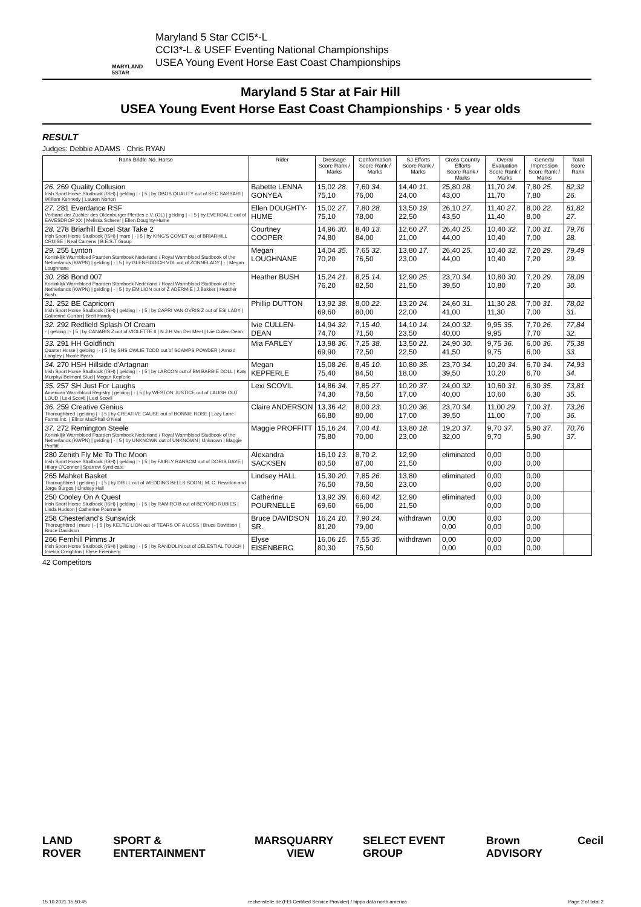MARYLAND 5STAR
Maryland 5 Star CCI5*-L
CCI3*-L & USEF Eventing National Championships
USEA Young Event Horse East Coast Championships
Maryland 5 Star at Fair Hill
USEA Young Event Horse East Coast Championships · 5 year olds
RESULT
Judges: Debbie ADAMS · Chris RYAN
| Rank Bridle No. Horse | Rider | Dressage Score Rank / Marks | Conformation Score Rank / Marks | SJ Efforts Score Rank / Marks | Cross Country Efforts Score Rank / Marks | Overal Evaluation Score Rank / Marks | General Impression Score Rank / Marks | Total Score Rank |
| --- | --- | --- | --- | --- | --- | --- | --- | --- |
| 26. 269 Quality Collusion Irish Sport Horse Studbook (ISH) / gelding / - / 5 / by OBOS QUALITY out of KEC SASSARI / William Kennedy / Lauren Norton | Babette LENNA GONYEA | 15,02 28. 75,10 | 7,60 34. 76,00 | 14,40 11. 24,00 | 25,80 28. 43,00 | 11,70 24. 11,70 | 7,80 25. 7,80 | 82,32 26. |
| 27. 281 Everdance RSF Verband der Züchter des Oldenburger Pferdes e.V. (OL) / gelding / - / 5 / by EVERDALE out of EAVESDROP XX / Melissa Scherer / Ellen Doughty-Hume | Ellen DOUGHTY-HUME | 15,02 27. 75,10 | 7,80 28. 78,00 | 13,50 19. 22,50 | 26,10 27. 43,50 | 11,40 27. 11,40 | 8,00 22. 8,00 | 81,82 27. |
| 28. 278 Briarhill Excel Star Take 2 Irish Sport Horse Studbook (ISH) / mare / - / 5 / by KING'S COMET out of BRIARHILL CRUISE / Neal Camens / B.E.S.T Group | Courtney COOPER | 14,96 30. 74,80 | 8,40 13. 84,00 | 12,60 27. 21,00 | 26,40 25. 44,00 | 10,40 32. 10,40 | 7,00 31. 7,00 | 79,76 28. |
| 29. 255 Lynton Koninklijk Warmbloed Paarden Stamboek Nederland / Royal Warmblood Studbook of the Netherlands (KWPN) / gelding / - / 5 / by GLENFIDDICH VDL out of ZONNELADY / - / Megan Loughnane | Megan LOUGHNANE | 14,04 35. 70,20 | 7,65 32. 76,50 | 13,80 17. 23,00 | 26,40 25. 44,00 | 10,40 32. 10,40 | 7,20 29. 7,20 | 79,49 29. |
| 30. 288 Bond 007 Koninklijk Warmbloed Paarden Stamboek Nederland / Royal Warmblood Studbook of the Netherlands (KWPN) / gelding / - / 5 / by EMILION out of Z ADERMIE / J.Bakker / Heather Bush | Heather BUSH | 15,24 21. 76,20 | 8,25 14. 82,50 | 12,90 25. 21,50 | 23,70 34. 39,50 | 10,80 30. 10,80 | 7,20 29. 7,20 | 78,09 30. |
| 31. 252 BE Capricorn Irish Sport Horse Studbook (ISH) / gelding / - / 5 / by CAPRI VAN OVRIS Z out of ESI LADY / Catherine Curran / Brett Handy | Phillip DUTTON | 13,92 38. 69,60 | 8,00 22. 80,00 | 13,20 24. 22,00 | 24,60 31. 41,00 | 11,30 28. 11,30 | 7,00 31. 7,00 | 78,02 31. |
| 32. 292 Redfield Splash Of Cream - / gelding / - / 5 / by CANABIS Z out of VIOLETTE II / N.J.H Van Der Meet / Ivie Cullen-Dean | Ivie CULLEN-DEAN | 14,94 32. 74,70 | 7,15 40. 71,50 | 14,10 14. 23,50 | 24,00 32. 40,00 | 9,95 35. 9,95 | 7,70 26. 7,70 | 77,84 32. |
| 33. 291 HH Goldfinch Quarter Horse / gelding / - / 5 / by SHS OWLIE TODD out of SCAMPS POWDER / Arnold Langley / Nicole Byars | Mia FARLEY | 13,98 36. 69,90 | 7,25 38. 72,50 | 13,50 21. 22,50 | 24,90 30. 41,50 | 9,75 36. 9,75 | 6,00 36. 6,00 | 75,38 33. |
| 34. 270 HSH Hillside d'Artagnan Irish Sport Horse Studbook (ISH) / gelding / - / 5 / by LARCON out of BM BARBIE DOLL / Katy Murphy/ Belmont Stud / Megan Kepferle | Megan KEPFERLE | 15,08 26. 75,40 | 8,45 10. 84,50 | 10,80 35. 18,00 | 23,70 34. 39,50 | 10,20 34. 10,20 | 6,70 34. 6,70 | 74,93 34. |
| 35. 257 SH Just For Laughs American Warmblood Registry / gelding / - / 5 / by WESTON JUSTICE out of LAUGH OUT LOUD / Lexi Scovil / Lexi Scovil | Lexi SCOVIL | 14,86 34. 74,30 | 7,85 27. 78,50 | 10,20 37. 17,00 | 24,00 32. 40,00 | 10,60 31. 10,60 | 6,30 35. 6,30 | 73,81 35. |
| 36. 259 Creative Genius Thoroughbred / gelding / - / 5 / by CREATIVE CAUSE out of BONNIE ROSE / Lazy Lane Farms Inc. / Elinor MacPhail O'Neal | Claire ANDERSON | 13,36 42. 66,80 | 8,00 23. 80,00 | 10,20 36. 17,00 | 23,70 34. 39,50 | 11,00 29. 11,00 | 7,00 31. 7,00 | 73,26 36. |
| 37. 272 Remington Steele Koninklijk Warmbloed Paarden Stamboek Nederland / Royal Warmblood Studbook of the Netherlands (KWPN) / gelding / - / 5 / by UNKNOWN out of UNKNOWN / Unknown / Maggie Proffitt | Maggie PROFFITT | 15,16 24. 75,80 | 7,00 41. 70,00 | 13,80 18. 23,00 | 19,20 37. 32,00 | 9,70 37. 9,70 | 5,90 37. 5,90 | 70,76 37. |
| 280 Zenith Fly Me To The Moon Irish Sport Horse Studbook (ISH) / gelding / - / 5 / by FAIRLY RANSOM out of DORIS DAYE / Hilary O'Connor / Sparrow Syndicate | Alexandra SACKSEN | 16,10 13. 80,50 | 8,70 2. 87,00 | 12,90 21,50 | eliminated | 0,00 0,00 | 0,00 0,00 | |
| 265 Mahket Basket Thoroughbred / gelding / - / 5 / by DRILL out of WEDDING BELLS SOON / M. C. Reardon and Jorge Burgos / Lindsey Hall | Lindsey HALL | 15,30 20. 76,50 | 7,85 26. 78,50 | 13,80 23,00 | eliminated | 0,00 0,00 | 0,00 0,00 | |
| 250 Cooley On A Quest Irish Sport Horse Studbook (ISH) / gelding / - / 5 / by RAMIRO B out of BEYOND RUBIES / Linda Hudson / Catherine Pournelle | Catherine POURNELLE | 13,92 39. 69,60 | 6,60 42. 66,00 | 12,90 21,50 | eliminated | 0,00 0,00 | 0,00 0,00 | |
| 258 Chesterland's Sunswick Thoroughbred / mare / - / 5 / by KELTIC LION out of TEARS OF A LOSS / Bruce Davidson / Bruce Davidson | Bruce DAVIDSON SR. | 16,24 10. 81,20 | 7,90 24. 79,00 | withdrawn | 0,00 0,00 | 0,00 0,00 | 0,00 0,00 | |
| 266 Fernhill Pimms Jr Irish Sport Horse Studbook (ISH) / gelding / - / 5 / by RANDOLIN out of CELESTIAL TOUCH / Imelda Creighton / Elyse Eisenberg | Elyse EISENBERG | 16,06 15. 80,30 | 7,55 35. 75,50 | withdrawn | 0,00 0,00 | 0,00 0,00 | 0,00 0,00 | |
42 Competitors
LAND ROVER SPORT & ENTERTAINMENT MARS QUARRY VIEW SELECT EVENT GROUP Brown ADVISORY Cecil
15.10.2021 15:50:45 rechenstelle.de (FEI Certified Service Provider) / hippo data north america Page 2 of total 2